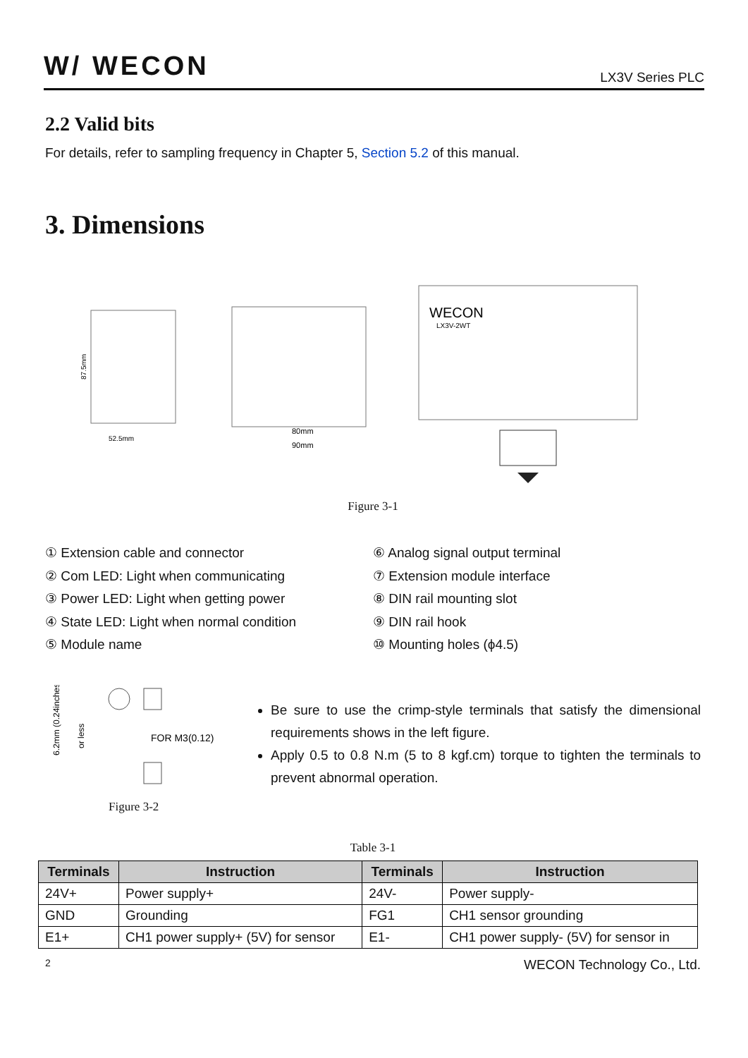W/ WECON
LX3V Series PLC
2.2 Valid bits
For details, refer to sampling frequency in Chapter 5, Section 5.2 of this manual.
3. Dimensions
52.5mm
87.5mm
80mm
90mm
WECON
LX3V-2WT
Figure 3-1
① Extension cable and connector
② Com LED: Light when communicating
③ Power LED: Light when getting power
④ State LED: Light when normal condition
⑤ Module name
⑥ Analog signal output terminal
⑦ Extension module interface
⑧ DIN rail mounting slot
⑨ DIN rail hook
⑩ Mounting holes (ϕ4.5)
6.2mm (0.24inches)
or less
FOR M3(0.12)
Figure 3-2
Be sure to use the crimp-style terminals that satisfy the dimensional requirements shows in the left figure.
Apply 0.5 to 0.8 N.m (5 to 8 kgf.cm) torque to tighten the terminals to prevent abnormal operation.
Table 3-1
| Terminals | Instruction | Terminals | Instruction |
| --- | --- | --- | --- |
| 24V+ | Power supply+ | 24V- | Power supply- |
| GND | Grounding | FG1 | CH1 sensor grounding |
| E1+ | CH1 power supply+ (5V) for sensor | E1- | CH1 power supply- (5V) for sensor in |
2 WECON Technology Co., Ltd.